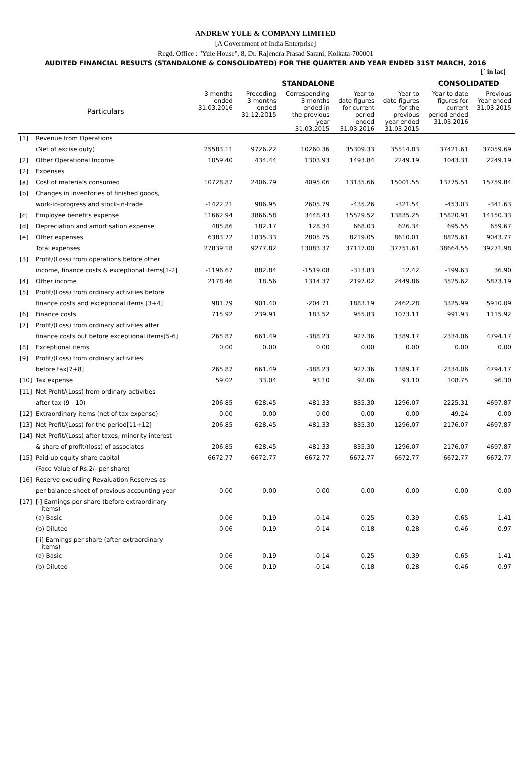ANDREW YULE & COMPANY LIMITED
[A Government of India Enterprise]
Regd. Office : "Yule House", 8, Dr. Rajendra Prasad Sarani, Kolkata-700001
AUDITED FINANCIAL RESULTS (STANDALONE & CONSOLIDATED) FOR THE QUARTER AND YEAR ENDED 31ST MARCH, 2016
| | | | | | | | | [` in lac] |
| | | STANDALONE | | | | | CONSOLIDATED | |
| Particulars | | 3 months ended 31.03.2016 | Preceding 3 months ended 31.12.2015 | Corresponding 3 months ended in the previous year 31.03.2015 | Year to date figures for current period ended 31.03.2016 | Year to date figures for the previous year ended 31.03.2015 | Year to date figures for current period ended 31.03.2016 | Previous Year ended 31.03.2015 |
| [1] | Revenue from Operations | | | | | | | |
| | (Net of excise duty) | 25583.11 | 9726.22 | 10260.36 | 35309.33 | 35514.83 | 37421.61 | 37059.69 |
| [2] | Other Operational Income | 1059.40 | 434.44 | 1303.93 | 1493.84 | 2249.19 | 1043.31 | 2249.19 |
| [2] | Expenses | | | | | | | |
| [a] | Cost of materials consumed | 10728.87 | 2406.79 | 4095.06 | 13135.66 | 15001.55 | 13775.51 | 15759.84 |
| [b] | Changes in inventories of finished goods, | | | | | | | |
| | work-in-progress and stock-in-trade | -1422.21 | 986.95 | 2605.79 | -435.26 | -321.54 | -453.03 | -341.63 |
| [c] | Employee benefits expense | 11662.94 | 3866.58 | 3448.43 | 15529.52 | 13835.25 | 15820.91 | 14150.33 |
| [d] | Depreciation and amortisation expense | 485.86 | 182.17 | 128.34 | 668.03 | 626.34 | 695.55 | 659.67 |
| [e] | Other expenses | 6383.72 | 1835.33 | 2805.75 | 8219.05 | 8610.01 | 8825.61 | 9043.77 |
| | Total expenses | 27839.18 | 9277.82 | 13083.37 | 37117.00 | 37751.61 | 38664.55 | 39271.98 |
| [3] | Profit/(Loss) from operations before other | | | | | | | |
| | income, finance costs & exceptional items[1-2] | -1196.67 | 882.84 | -1519.08 | -313.83 | 12.42 | -199.63 | 36.90 |
| [4] | Other income | 2178.46 | 18.56 | 1314.37 | 2197.02 | 2449.86 | 3525.62 | 5873.19 |
| [5] | Profit/(Loss) from ordinary activities before | | | | | | | |
| | finance costs and exceptional items [3+4] | 981.79 | 901.40 | -204.71 | 1883.19 | 2462.28 | 3325.99 | 5910.09 |
| [6] | Finance costs | 715.92 | 239.91 | 183.52 | 955.83 | 1073.11 | 991.93 | 1115.92 |
| [7] | Profit/(Loss) from ordinary activities after | | | | | | | |
| | finance costs but before exceptional items[5-6] | 265.87 | 661.49 | -388.23 | 927.36 | 1389.17 | 2334.06 | 4794.17 |
| [8] | Exceptional items | 0.00 | 0.00 | 0.00 | 0.00 | 0.00 | 0.00 | 0.00 |
| [9] | Profit/(Loss) from ordinary activities | | | | | | | |
| | before tax[7+8] | 265.87 | 661.49 | -388.23 | 927.36 | 1389.17 | 2334.06 | 4794.17 |
| [10] | Tax expense | 59.02 | 33.04 | 93.10 | 92.06 | 93.10 | 108.75 | 96.30 |
| [11] | Net Profit/(Loss) from ordinary activities | | | | | | | |
| | after tax (9 - 10) | 206.85 | 628.45 | -481.33 | 835.30 | 1296.07 | 2225.31 | 4697.87 |
| [12] | Extraordinary items (net of tax expense) | 0.00 | 0.00 | 0.00 | 0.00 | 0.00 | 49.24 | 0.00 |
| [13] | Net Profit/(Loss) for the period[11+12] | 206.85 | 628.45 | -481.33 | 835.30 | 1296.07 | 2176.07 | 4697.87 |
| [14] | Net Profit/(Loss) after taxes, minority interest | | | | | | | |
| | & share of profit/(loss) of associates | 206.85 | 628.45 | -481.33 | 835.30 | 1296.07 | 2176.07 | 4697.87 |
| [15] | Paid-up equity share capital | 6672.77 | 6672.77 | 6672.77 | 6672.77 | 6672.77 | 6672.77 | 6672.77 |
| | (Face Value of Rs.2/- per share) | | | | | | | |
| [16] | Reserve excluding Revaluation Reserves as | | | | | | | |
| | per balance sheet of previous accounting year | 0.00 | 0.00 | 0.00 | 0.00 | 0.00 | 0.00 | 0.00 |
| [17] | [i] Earnings per share (before extraordinary items) | | | | | | | |
| | (a) Basic | 0.06 | 0.19 | -0.14 | 0.25 | 0.39 | 0.65 | 1.41 |
| | (b) Diluted | 0.06 | 0.19 | -0.14 | 0.18 | 0.28 | 0.46 | 0.97 |
| | [ii] Earnings per share (after extraordinary items) | | | | | | | |
| | (a) Basic | 0.06 | 0.19 | -0.14 | 0.25 | 0.39 | 0.65 | 1.41 |
| | (b) Diluted | 0.06 | 0.19 | -0.14 | 0.18 | 0.28 | 0.46 | 0.97 |